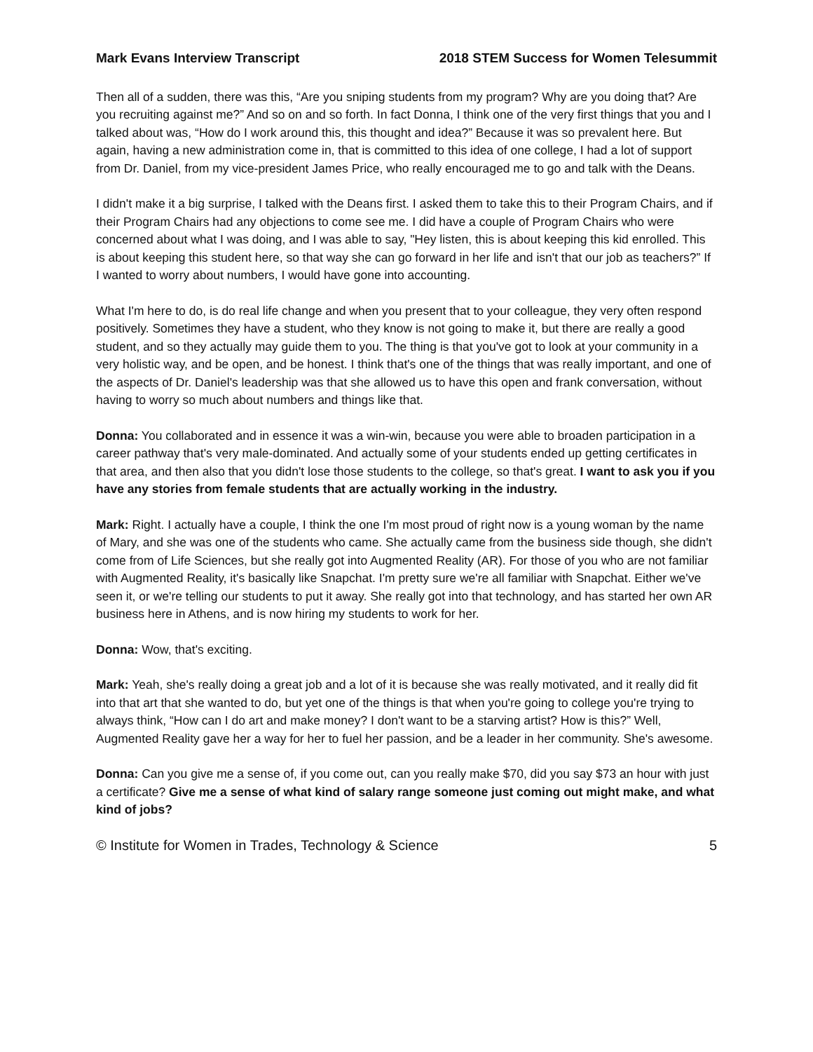Mark Evans Interview Transcript 2018 STEM Success for Women Telesummit
Then all of a sudden, there was this, “Are you sniping students from my program? Why are you doing that? Are you recruiting against me?” And so on and so forth. In fact Donna, I think one of the very first things that you and I talked about was, “How do I work around this, this thought and idea?” Because it was so prevalent here. But again, having a new administration come in, that is committed to this idea of one college, I had a lot of support from Dr. Daniel, from my vice-president James Price, who really encouraged me to go and talk with the Deans.
I didn't make it a big surprise, I talked with the Deans first. I asked them to take this to their Program Chairs, and if their Program Chairs had any objections to come see me. I did have a couple of Program Chairs who were concerned about what I was doing, and I was able to say, "Hey listen, this is about keeping this kid enrolled. This is about keeping this student here, so that way she can go forward in her life and isn't that our job as teachers?” If I wanted to worry about numbers, I would have gone into accounting.
What I'm here to do, is do real life change and when you present that to your colleague, they very often respond positively. Sometimes they have a student, who they know is not going to make it, but there are really a good student, and so they actually may guide them to you. The thing is that you've got to look at your community in a very holistic way, and be open, and be honest. I think that's one of the things that was really important, and one of the aspects of Dr. Daniel's leadership was that she allowed us to have this open and frank conversation, without having to worry so much about numbers and things like that.
Donna: You collaborated and in essence it was a win-win, because you were able to broaden participation in a career pathway that's very male-dominated. And actually some of your students ended up getting certificates in that area, and then also that you didn't lose those students to the college, so that's great. I want to ask you if you have any stories from female students that are actually working in the industry.
Mark: Right. I actually have a couple, I think the one I'm most proud of right now is a young woman by the name of Mary, and she was one of the students who came. She actually came from the business side though, she didn't come from of Life Sciences, but she really got into Augmented Reality (AR). For those of you who are not familiar with Augmented Reality, it's basically like Snapchat. I'm pretty sure we're all familiar with Snapchat. Either we've seen it, or we're telling our students to put it away. She really got into that technology, and has started her own AR business here in Athens, and is now hiring my students to work for her.
Donna: Wow, that's exciting.
Mark: Yeah, she's really doing a great job and a lot of it is because she was really motivated, and it really did fit into that art that she wanted to do, but yet one of the things is that when you're going to college you're trying to always think, “How can I do art and make money? I don't want to be a starving artist? How is this?” Well, Augmented Reality gave her a way for her to fuel her passion, and be a leader in her community. She's awesome.
Donna: Can you give me a sense of, if you come out, can you really make $70, did you say $73 an hour with just a certificate? Give me a sense of what kind of salary range someone just coming out might make, and what kind of jobs?
© Institute for Women in Trades, Technology & Science 5